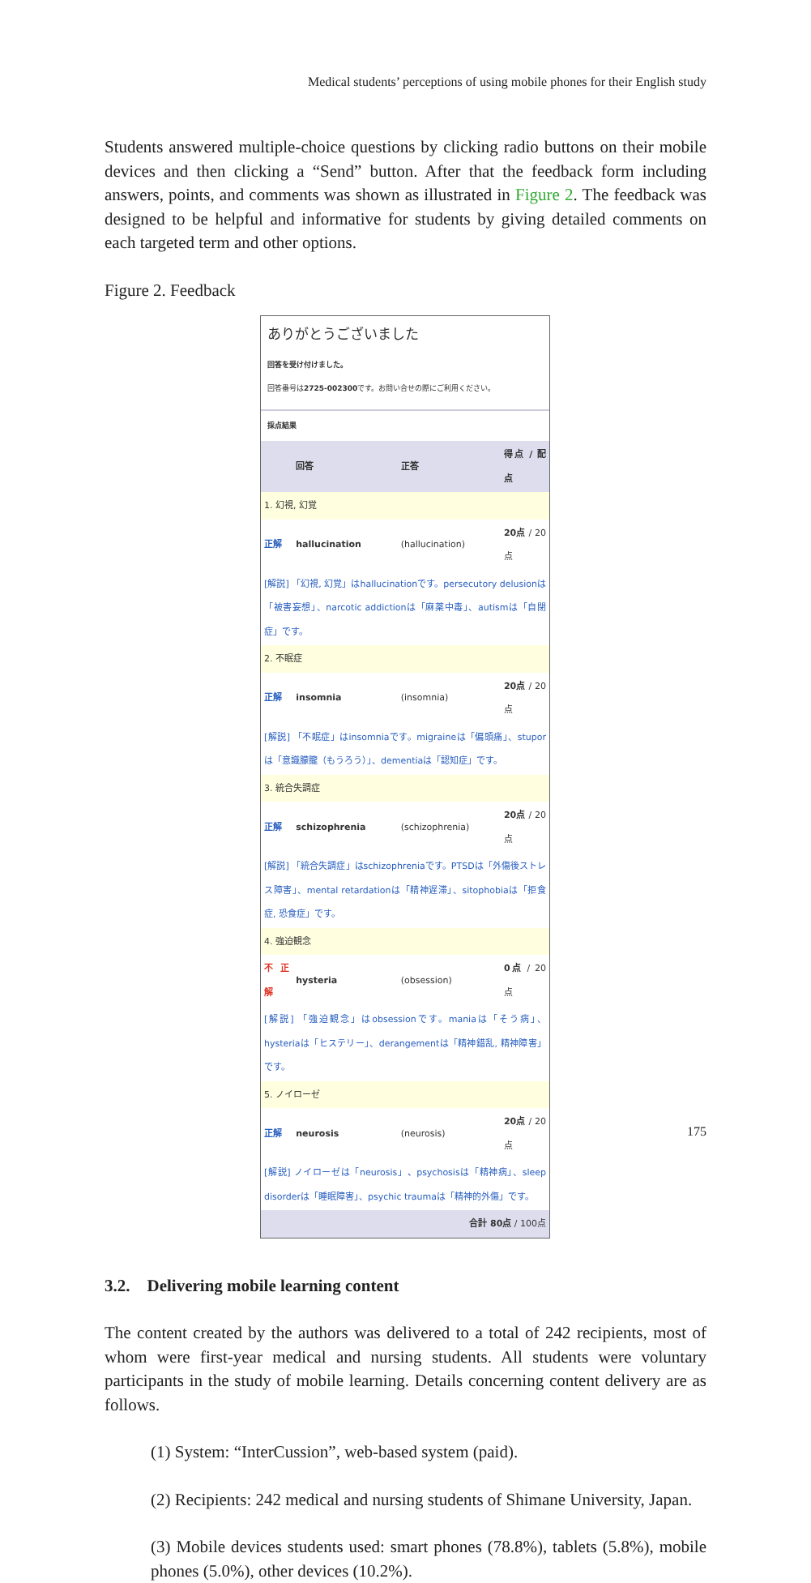Medical students’ perceptions of using mobile phones for their English study
Students answered multiple-choice questions by clicking radio buttons on their mobile devices and then clicking a “Send” button. After that the feedback form including answers, points, and comments was shown as illustrated in Figure 2. The feedback was designed to be helpful and informative for students by giving detailed comments on each targeted term and other options.
Figure 2. Feedback
ありがとうございました
回答を受け付けました。
回答番号は2725-002300です。お問い合せの際にご利用ください。
採点結果
| | 回答 | 正答 | 得点 / 配点 |
| --- | --- | --- | --- |
| 1. 幻視, 幻覚 | | | |
| 正解 | hallucination | (hallucination) | 20点 / 20点 |
| [解説] 「幻視, 幻覚」はhallucinationです。persecutory delusionは「被害妄想」、narcotic addictionは「麻薬中毒」、autismは「自閉症」です。 | | | |
| 2. 不眠症 | | | |
| 正解 | insomnia | (insomnia) | 20点 / 20点 |
| [解説] 「不眠症」はinsomniaです。migraineは「偏頭痛」、stuporは「意識朦朧（もうろう）」、dementiaは「認知症」です。 | | | |
| 3. 統合失調症 | | | |
| 正解 | schizophrenia | (schizophrenia) | 20点 / 20点 |
| [解説] 「統合失調症」はschizophreniaです。PTSDは「外傷後ストレス障害」、mental retardationは「精神遅滞」、sitophobiaは「拒食症, 恐食症」です。 | | | |
| 4. 強迫観念 | | | |
| 不正解 | hysteria | (obsession) | 0点 / 20点 |
| [解説] 「強迫観念」はobsessionです。maniaは「そう病」、hysteriaは「ヒステリー」、derangementは「精神錯乱, 精神障害」です。 | | | |
| 5. ノイローゼ | | | |
| 正解 | neurosis | (neurosis) | 20点 / 20点 |
| [解説] ノイローゼは「neurosis」、psychosisは「精神病」、sleep disorderは「睡眠障害」、psychic traumaは「精神的外傷」です。 | | | |
| 合計 80点 / 100点 | | | |
3.2. Delivering mobile learning content
The content created by the authors was delivered to a total of 242 recipients, most of whom were first-year medical and nursing students. All students were voluntary participants in the study of mobile learning. Details concerning content delivery are as follows.
(1) System: “InterCussion”, web-based system (paid).
(2) Recipients: 242 medical and nursing students of Shimane University, Japan.
(3) Mobile devices students used: smart phones (78.8%), tablets (5.8%), mobile phones (5.0%), other devices (10.2%).
175